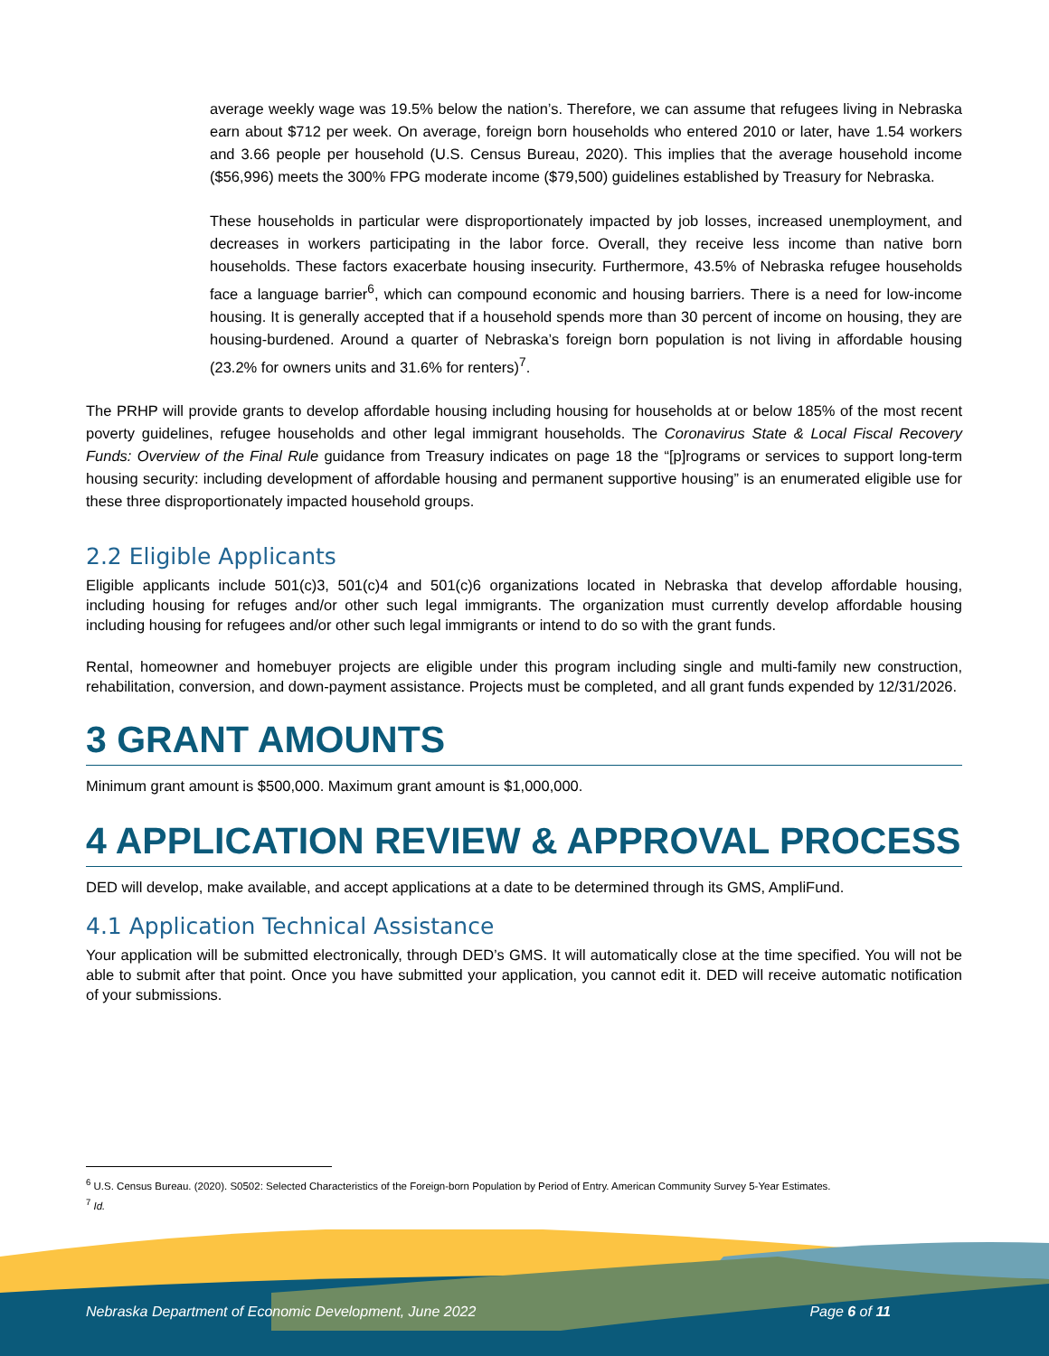average weekly wage was 19.5% below the nation’s. Therefore, we can assume that refugees living in Nebraska earn about $712 per week. On average, foreign born households who entered 2010 or later, have 1.54 workers and 3.66 people per household (U.S. Census Bureau, 2020). This implies that the average household income ($56,996) meets the 300% FPG moderate income ($79,500) guidelines established by Treasury for Nebraska.
These households in particular were disproportionately impacted by job losses, increased unemployment, and decreases in workers participating in the labor force. Overall, they receive less income than native born households. These factors exacerbate housing insecurity. Furthermore, 43.5% of Nebraska refugee households face a language barrier<sup>6</sup>, which can compound economic and housing barriers. There is a need for low-income housing. It is generally accepted that if a household spends more than 30 percent of income on housing, they are housing-burdened. Around a quarter of Nebraska’s foreign born population is not living in affordable housing (23.2% for owners units and 31.6% for renters)<sup>7</sup>.
The PRHP will provide grants to develop affordable housing including housing for households at or below 185% of the most recent poverty guidelines, refugee households and other legal immigrant households. The Coronavirus State & Local Fiscal Recovery Funds: Overview of the Final Rule guidance from Treasury indicates on page 18 the “[p]rograms or services to support long-term housing security: including development of affordable housing and permanent supportive housing” is an enumerated eligible use for these three disproportionately impacted household groups.
2.2 Eligible Applicants
Eligible applicants include 501(c)3, 501(c)4 and 501(c)6 organizations located in Nebraska that develop affordable housing, including housing for refuges and/or other such legal immigrants. The organization must currently develop affordable housing including housing for refugees and/or other such legal immigrants or intend to do so with the grant funds.
Rental, homeowner and homebuyer projects are eligible under this program including single and multi-family new construction, rehabilitation, conversion, and down-payment assistance. Projects must be completed, and all grant funds expended by 12/31/2026.
3 GRANT AMOUNTS
Minimum grant amount is $500,000. Maximum grant amount is $1,000,000.
4 APPLICATION REVIEW & APPROVAL PROCESS
DED will develop, make available, and accept applications at a date to be determined through its GMS, AmpliFund.
4.1 Application Technical Assistance
Your application will be submitted electronically, through DED’s GMS. It will automatically close at the time specified. You will not be able to submit after that point. Once you have submitted your application, you cannot edit it. DED will receive automatic notification of your submissions.
<sup>6</sup> U.S. Census Bureau. (2020). S0502: Selected Characteristics of the Foreign-born Population by Period of Entry. American Community Survey 5-Year Estimates.
<sup>7</sup> Id.
Nebraska Department of Economic Development, June 2022 Page 6 of 11